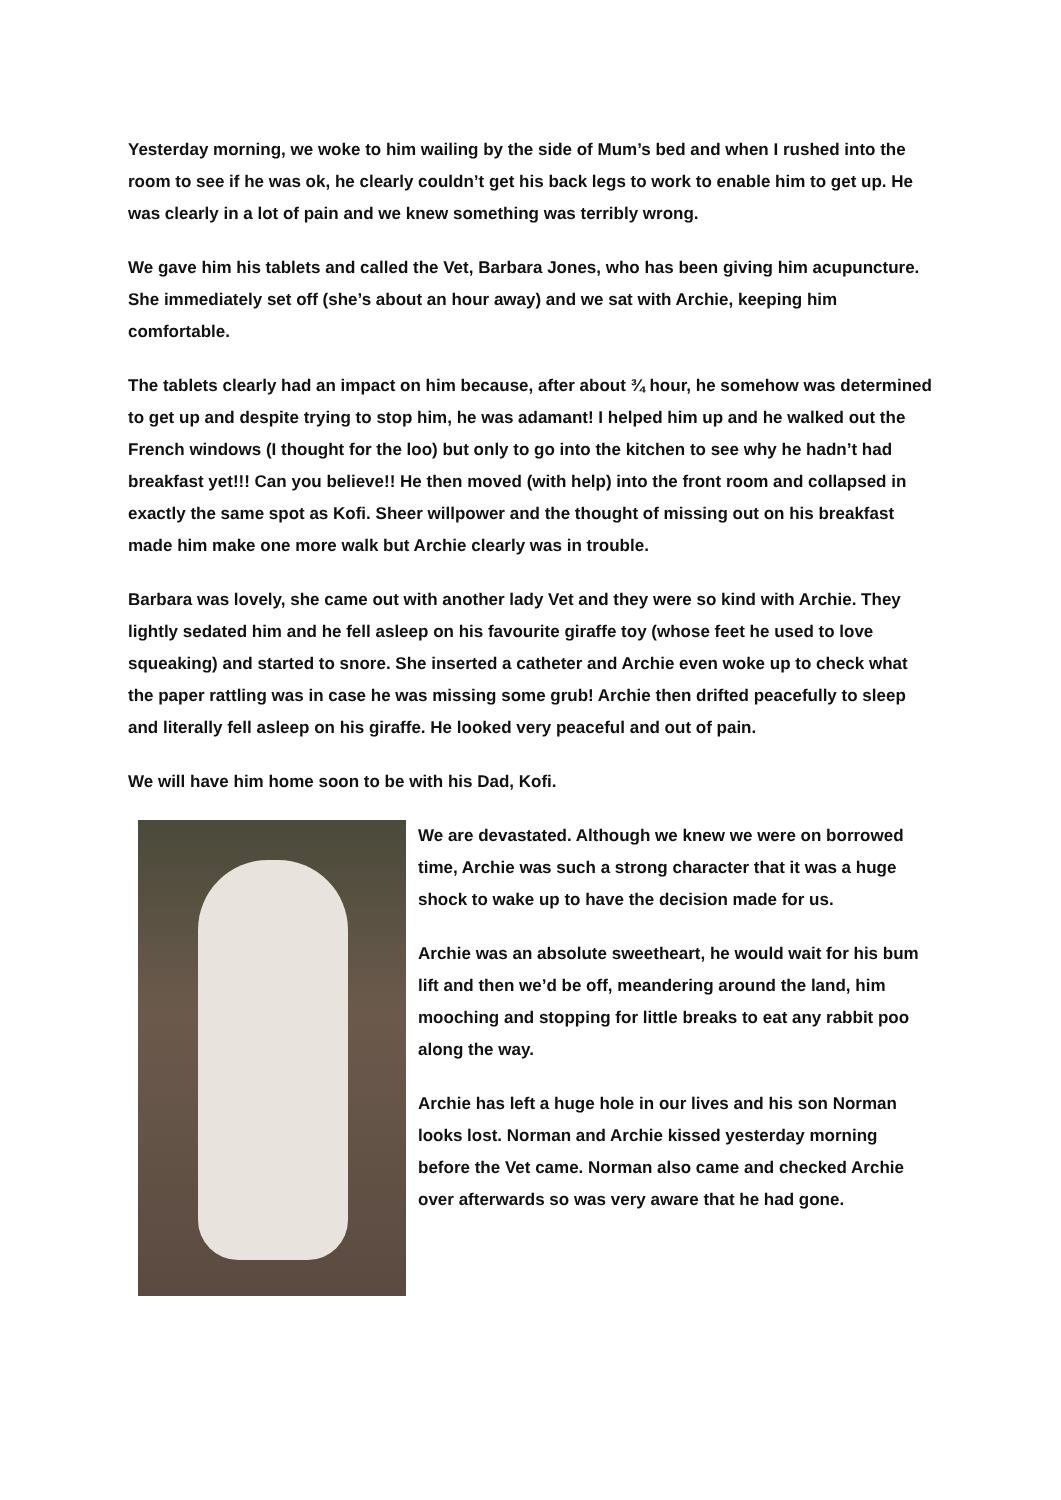Yesterday morning, we woke to him wailing by the side of Mum’s bed and when I rushed into the room to see if he was ok, he clearly couldn’t get his back legs to work to enable him to get up. He was clearly in a lot of pain and we knew something was terribly wrong.
We gave him his tablets and called the Vet, Barbara Jones, who has been giving him acupuncture. She immediately set off (she’s about an hour away) and we sat with Archie, keeping him comfortable.
The tablets clearly had an impact on him because, after about ¾ hour, he somehow was determined to get up and despite trying to stop him, he was adamant! I helped him up and he walked out the French windows (I thought for the loo) but only to go into the kitchen to see why he hadn’t had breakfast yet!!! Can you believe!! He then moved (with help) into the front room and collapsed in exactly the same spot as Kofi. Sheer willpower and the thought of missing out on his breakfast made him make one more walk but Archie clearly was in trouble.
Barbara was lovely, she came out with another lady Vet and they were so kind with Archie. They lightly sedated him and he fell asleep on his favourite giraffe toy (whose feet he used to love squeaking) and started to snore. She inserted a catheter and Archie even woke up to check what the paper rattling was in case he was missing some grub! Archie then drifted peacefully to sleep and literally fell asleep on his giraffe. He looked very peaceful and out of pain.
We will have him home soon to be with his Dad, Kofi.
We are devastated. Although we knew we were on borrowed time, Archie was such a strong character that it was a huge shock to wake up to have the decision made for us.
Archie was an absolute sweetheart, he would wait for his bum lift and then we’d be off, meandering around the land, him mooching and stopping for little breaks to eat any rabbit poo along the way.
Archie has left a huge hole in our lives and his son Norman looks lost. Norman and Archie kissed yesterday morning before the Vet came. Norman also came and checked Archie over afterwards so was very aware that he had gone.